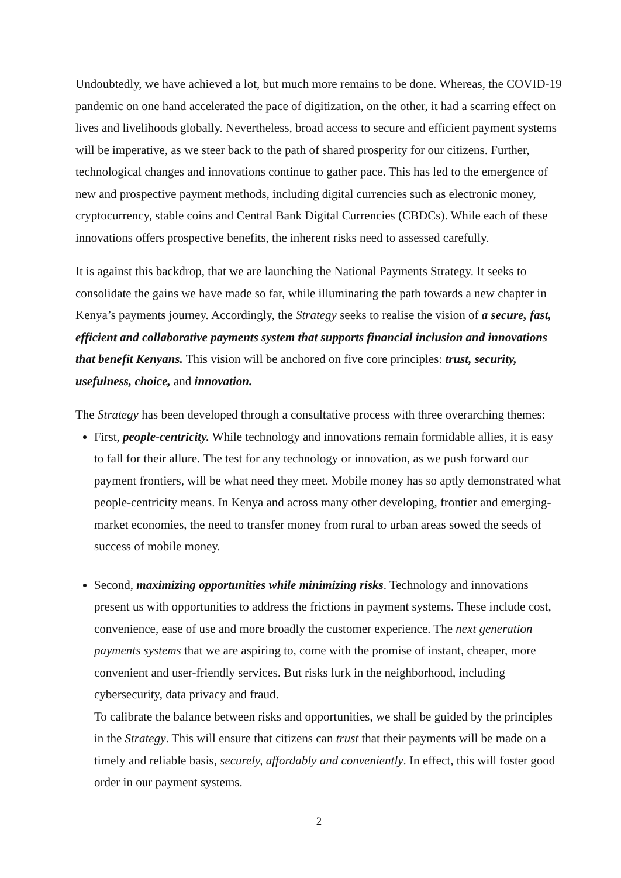Undoubtedly, we have achieved a lot, but much more remains to be done. Whereas, the COVID-19 pandemic on one hand accelerated the pace of digitization, on the other, it had a scarring effect on lives and livelihoods globally. Nevertheless, broad access to secure and efficient payment systems will be imperative, as we steer back to the path of shared prosperity for our citizens. Further, technological changes and innovations continue to gather pace. This has led to the emergence of new and prospective payment methods, including digital currencies such as electronic money, cryptocurrency, stable coins and Central Bank Digital Currencies (CBDCs). While each of these innovations offers prospective benefits, the inherent risks need to assessed carefully.
It is against this backdrop, that we are launching the National Payments Strategy. It seeks to consolidate the gains we have made so far, while illuminating the path towards a new chapter in Kenya’s payments journey. Accordingly, the Strategy seeks to realise the vision of a secure, fast, efficient and collaborative payments system that supports financial inclusion and innovations that benefit Kenyans. This vision will be anchored on five core principles: trust, security, usefulness, choice, and innovation.
The Strategy has been developed through a consultative process with three overarching themes:
First, people-centricity. While technology and innovations remain formidable allies, it is easy to fall for their allure. The test for any technology or innovation, as we push forward our payment frontiers, will be what need they meet. Mobile money has so aptly demonstrated what people-centricity means. In Kenya and across many other developing, frontier and emerging-market economies, the need to transfer money from rural to urban areas sowed the seeds of success of mobile money.
Second, maximizing opportunities while minimizing risks. Technology and innovations present us with opportunities to address the frictions in payment systems. These include cost, convenience, ease of use and more broadly the customer experience. The next generation payments systems that we are aspiring to, come with the promise of instant, cheaper, more convenient and user-friendly services. But risks lurk in the neighborhood, including cybersecurity, data privacy and fraud.
To calibrate the balance between risks and opportunities, we shall be guided by the principles in the Strategy. This will ensure that citizens can trust that their payments will be made on a timely and reliable basis, securely, affordably and conveniently. In effect, this will foster good order in our payment systems.
2